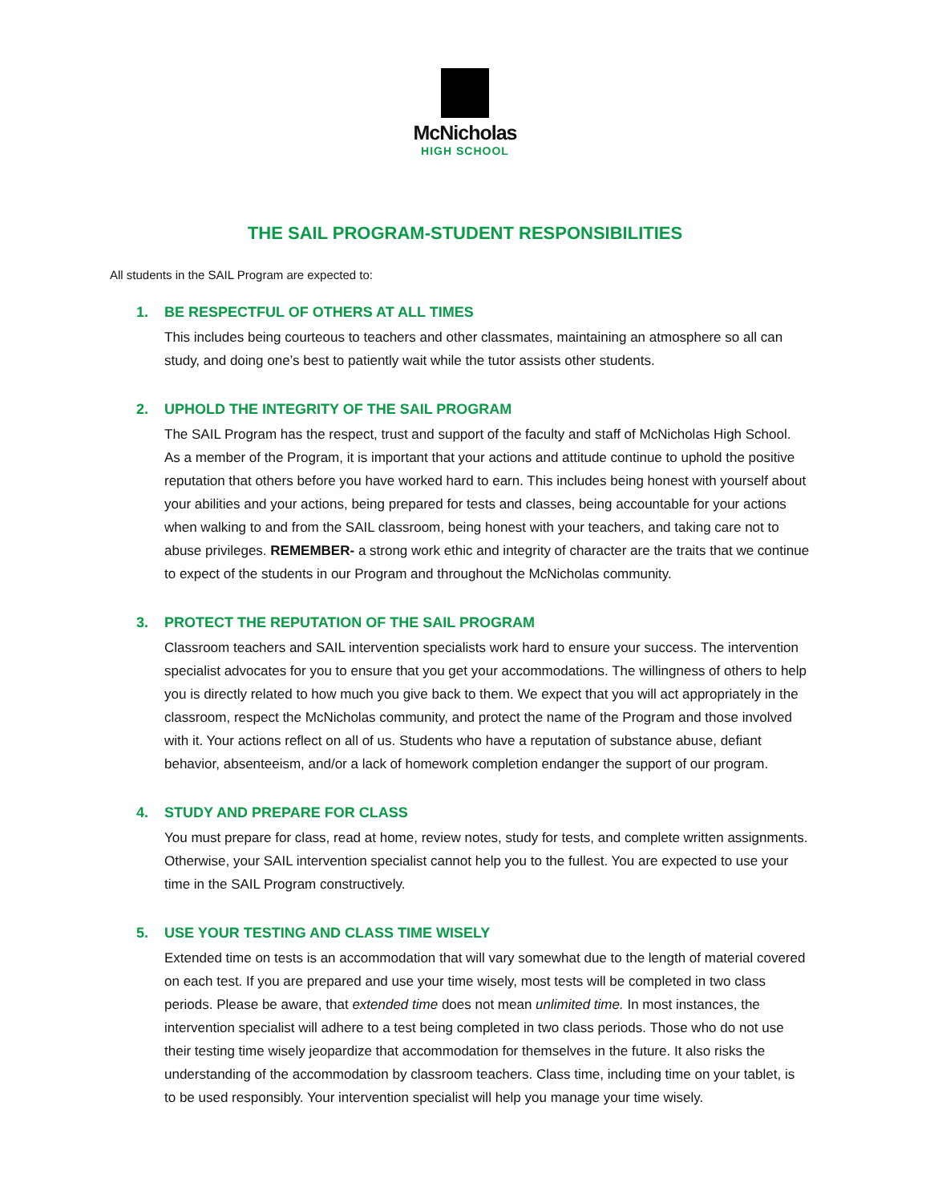McNicholas
HIGH SCHOOL
THE SAIL PROGRAM-STUDENT RESPONSIBILITIES
All students in the SAIL Program are expected to:
1. BE RESPECTFUL OF OTHERS AT ALL TIMES
This includes being courteous to teachers and other classmates, maintaining an atmosphere so all can study, and doing one’s best to patiently wait while the tutor assists other students.
2. UPHOLD THE INTEGRITY OF THE SAIL PROGRAM
The SAIL Program has the respect, trust and support of the faculty and staff of McNicholas High School. As a member of the Program, it is important that your actions and attitude continue to uphold the positive reputation that others before you have worked hard to earn. This includes being honest with yourself about your abilities and your actions, being prepared for tests and classes, being accountable for your actions when walking to and from the SAIL classroom, being honest with your teachers, and taking care not to abuse privileges. REMEMBER- a strong work ethic and integrity of character are the traits that we continue to expect of the students in our Program and throughout the McNicholas community.
3. PROTECT THE REPUTATION OF THE SAIL PROGRAM
Classroom teachers and SAIL intervention specialists work hard to ensure your success. The intervention specialist advocates for you to ensure that you get your accommodations. The willingness of others to help you is directly related to how much you give back to them. We expect that you will act appropriately in the classroom, respect the McNicholas community, and protect the name of the Program and those involved with it. Your actions reflect on all of us. Students who have a reputation of substance abuse, defiant behavior, absenteeism, and/or a lack of homework completion endanger the support of our program.
4. STUDY AND PREPARE FOR CLASS
You must prepare for class, read at home, review notes, study for tests, and complete written assignments. Otherwise, your SAIL intervention specialist cannot help you to the fullest. You are expected to use your time in the SAIL Program constructively.
5. USE YOUR TESTING AND CLASS TIME WISELY
Extended time on tests is an accommodation that will vary somewhat due to the length of material covered on each test. If you are prepared and use your time wisely, most tests will be completed in two class periods. Please be aware, that extended time does not mean unlimited time. In most instances, the intervention specialist will adhere to a test being completed in two class periods. Those who do not use their testing time wisely jeopardize that accommodation for themselves in the future. It also risks the understanding of the accommodation by classroom teachers. Class time, including time on your tablet, is to be used responsibly. Your intervention specialist will help you manage your time wisely.